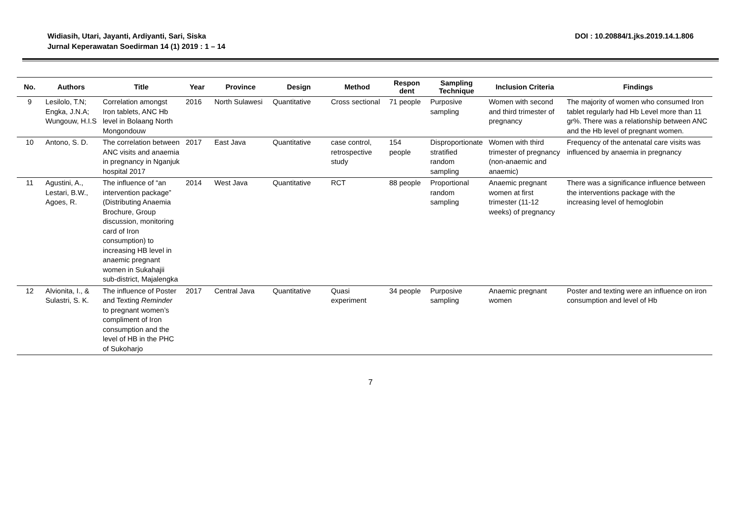Widiasih, Utari, Jayanti, Ardiyanti, Sari, Siska
Jurnal Keperawatan Soedirman 14 (1) 2019 : 1 – 14
DOI : 10.20884/1.jks.2019.14.1.806
| No. | Authors | Title | Year | Province | Design | Method | Respon dent | Sampling Technique | Inclusion Criteria | Findings |
| --- | --- | --- | --- | --- | --- | --- | --- | --- | --- | --- |
| 9 | Lesilolo, T.N; Engka, J.N.A; Wungouw, H.I.S | Correlation amongst Iron tablets, ANC Hb level in Bolaang North Mongondouw | 2016 | North Sulawesi | Quantitative | Cross sectional | 71 people | Purposive sampling | Women with second and third trimester of pregnancy | The majority of women who consumed Iron tablet regularly had Hb Level more than 11 gr%. There was a relationship between ANC and the Hb level of pregnant women. |
| 10 | Antono, S. D. | The correlation between ANC visits and anaemia in pregnancy in Nganjuk hospital 2017 | 2017 | East Java | Quantitative | case control, retrospective study | 154 people | Disproportionate stratified random sampling | Women with third trimester of pregnancy (non-anaemic and anaemic) | Frequency of the antenatal care visits was influenced by anaemia in pregnancy |
| 11 | Agustini, A., Lestari, B.W., Agoes, R. | The influence of “an intervention package” (Distributing Anaemia Brochure, Group discussion, monitoring card of Iron consumption) to increasing HB level in anaemic pregnant women in Sukahajii sub-district, Majalengka | 2014 | West Java | Quantitative | RCT | 88 people | Proportional random sampling | Anaemic pregnant women at first trimester (11-12 weeks) of pregnancy | There was a significance influence between the interventions package with the increasing level of hemoglobin |
| 12 | Alvionita, I., & Sulastri, S. K. | The influence of Poster and Texting Reminder to pregnant women’s compliment of Iron consumption and the level of HB in the PHC of Sukoharjo | 2017 | Central Java | Quantitative | Quasi experiment | 34 people | Purposive sampling | Anaemic pregnant women | Poster and texting were an influence on iron consumption and level of Hb |
7